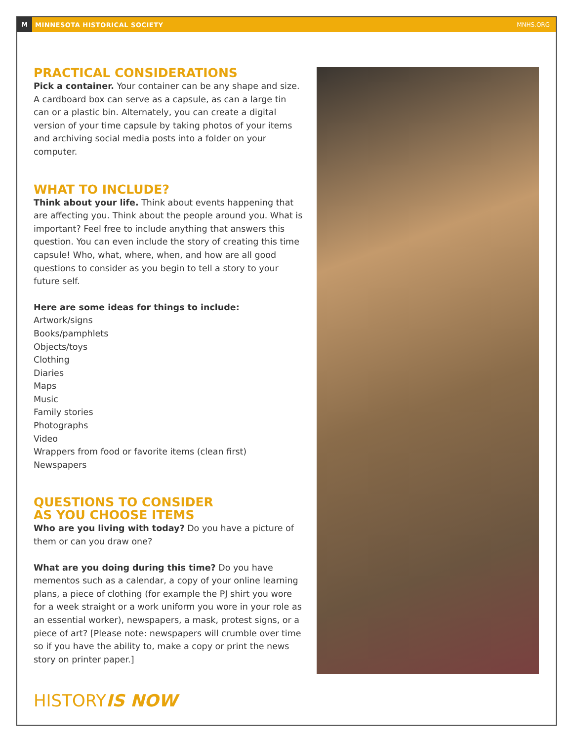M MINNESOTA HISTORICAL SOCIETY MNHS.ORG
PRACTICAL CONSIDERATIONS
Pick a container. Your container can be any shape and size. A cardboard box can serve as a capsule, as can a large tin can or a plastic bin. Alternately, you can create a digital version of your time capsule by taking photos of your items and archiving social media posts into a folder on your computer.
WHAT TO INCLUDE?
Think about your life. Think about events happening that are affecting you. Think about the people around you. What is important? Feel free to include anything that answers this question. You can even include the story of creating this time capsule! Who, what, where, when, and how are all good questions to consider as you begin to tell a story to your future self.
Here are some ideas for things to include:
Artwork/signs
Books/pamphlets
Objects/toys
Clothing
Diaries
Maps
Music
Family stories
Photographs
Video
Wrappers from food or favorite items (clean first)
Newspapers
QUESTIONS TO CONSIDER
AS YOU CHOOSE ITEMS
Who are you living with today? Do you have a picture of them or can you draw one?
What are you doing during this time? Do you have mementos such as a calendar, a copy of your online learning plans, a piece of clothing (for example the PJ shirt you wore for a week straight or a work uniform you wore in your role as an essential worker), newspapers, a mask, protest signs, or a piece of art? [Please note: newspapers will crumble over time so if you have the ability to, make a copy or print the news story on printer paper.]
HISTORYIS NOW